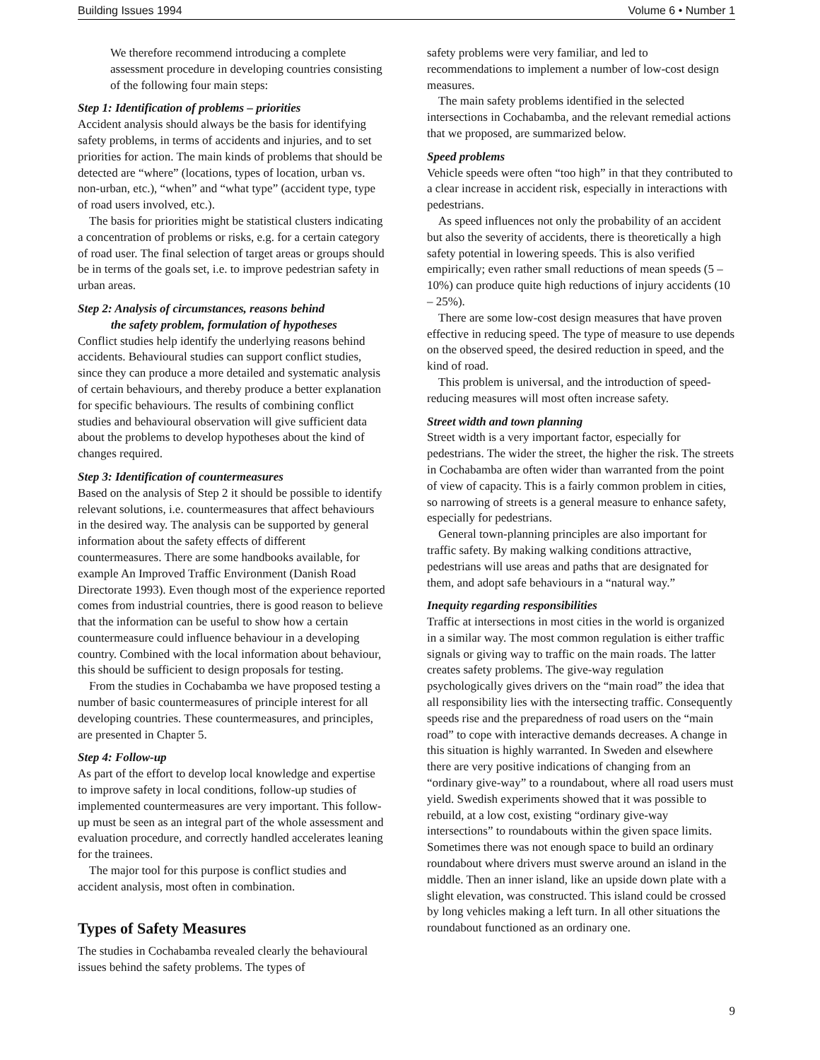Building Issues 1994 Volume 6 • Number 1
We therefore recommend introducing a complete assessment procedure in developing countries consisting of the following four main steps:
Step 1: Identification of problems – priorities
Accident analysis should always be the basis for identifying safety problems, in terms of accidents and injuries, and to set priorities for action. The main kinds of problems that should be detected are “where” (locations, types of location, urban vs. non-urban, etc.), “when” and “what type” (accident type, type of road users involved, etc.).
The basis for priorities might be statistical clusters indicating a concentration of problems or risks, e.g. for a certain category of road user. The final selection of target areas or groups should be in terms of the goals set, i.e. to improve pedestrian safety in urban areas.
Step 2: Analysis of circumstances, reasons behind
the safety problem, formulation of hypotheses
Conflict studies help identify the underlying reasons behind accidents. Behavioural studies can support conflict studies, since they can produce a more detailed and systematic analysis of certain behaviours, and thereby produce a better explanation for specific behaviours. The results of combining conflict studies and behavioural observation will give sufficient data about the problems to develop hypotheses about the kind of changes required.
Step 3: Identification of countermeasures
Based on the analysis of Step 2 it should be possible to identify relevant solutions, i.e. countermeasures that affect behaviours in the desired way. The analysis can be supported by general information about the safety effects of different countermeasures. There are some handbooks available, for example An Improved Traffic Environment (Danish Road Directorate 1993). Even though most of the experience reported comes from industrial countries, there is good reason to believe that the information can be useful to show how a certain countermeasure could influence behaviour in a developing country. Combined with the local information about behaviour, this should be sufficient to design proposals for testing.
From the studies in Cochabamba we have proposed testing a number of basic countermeasures of principle interest for all developing countries. These countermeasures, and principles, are presented in Chapter 5.
Step 4: Follow-up
As part of the effort to develop local knowledge and expertise to improve safety in local conditions, follow-up studies of implemented countermeasures are very important. This follow-up must be seen as an integral part of the whole assessment and evaluation procedure, and correctly handled accelerates leaning for the trainees.
The major tool for this purpose is conflict studies and accident analysis, most often in combination.
Types of Safety Measures
The studies in Cochabamba revealed clearly the behavioural issues behind the safety problems. The types of
safety problems were very familiar, and led to recommendations to implement a number of low-cost design measures.
The main safety problems identified in the selected intersections in Cochabamba, and the relevant remedial actions that we proposed, are summarized below.
Speed problems
Vehicle speeds were often “too high” in that they contributed to a clear increase in accident risk, especially in interactions with pedestrians.
As speed influences not only the probability of an accident but also the severity of accidents, there is theoretically a high safety potential in lowering speeds. This is also verified empirically; even rather small reductions of mean speeds (5 – 10%) can produce quite high reductions of injury accidents (10 – 25%).
There are some low-cost design measures that have proven effective in reducing speed. The type of measure to use depends on the observed speed, the desired reduction in speed, and the kind of road.
This problem is universal, and the introduction of speed-reducing measures will most often increase safety.
Street width and town planning
Street width is a very important factor, especially for pedestrians. The wider the street, the higher the risk. The streets in Cochabamba are often wider than warranted from the point of view of capacity. This is a fairly common problem in cities, so narrowing of streets is a general measure to enhance safety, especially for pedestrians.
General town-planning principles are also important for traffic safety. By making walking conditions attractive, pedestrians will use areas and paths that are designated for them, and adopt safe behaviours in a “natural way.”
Inequity regarding responsibilities
Traffic at intersections in most cities in the world is organized in a similar way. The most common regulation is either traffic signals or giving way to traffic on the main roads. The latter creates safety problems. The give-way regulation psychologically gives drivers on the “main road” the idea that all responsibility lies with the intersecting traffic. Consequently speeds rise and the preparedness of road users on the “main road” to cope with interactive demands decreases. A change in this situation is highly warranted. In Sweden and elsewhere there are very positive indications of changing from an “ordinary give-way” to a roundabout, where all road users must yield. Swedish experiments showed that it was possible to rebuild, at a low cost, existing “ordinary give-way intersections” to roundabouts within the given space limits. Sometimes there was not enough space to build an ordinary roundabout where drivers must swerve around an island in the middle. Then an inner island, like an upside down plate with a slight elevation, was constructed. This island could be crossed by long vehicles making a left turn. In all other situations the roundabout functioned as an ordinary one.
9